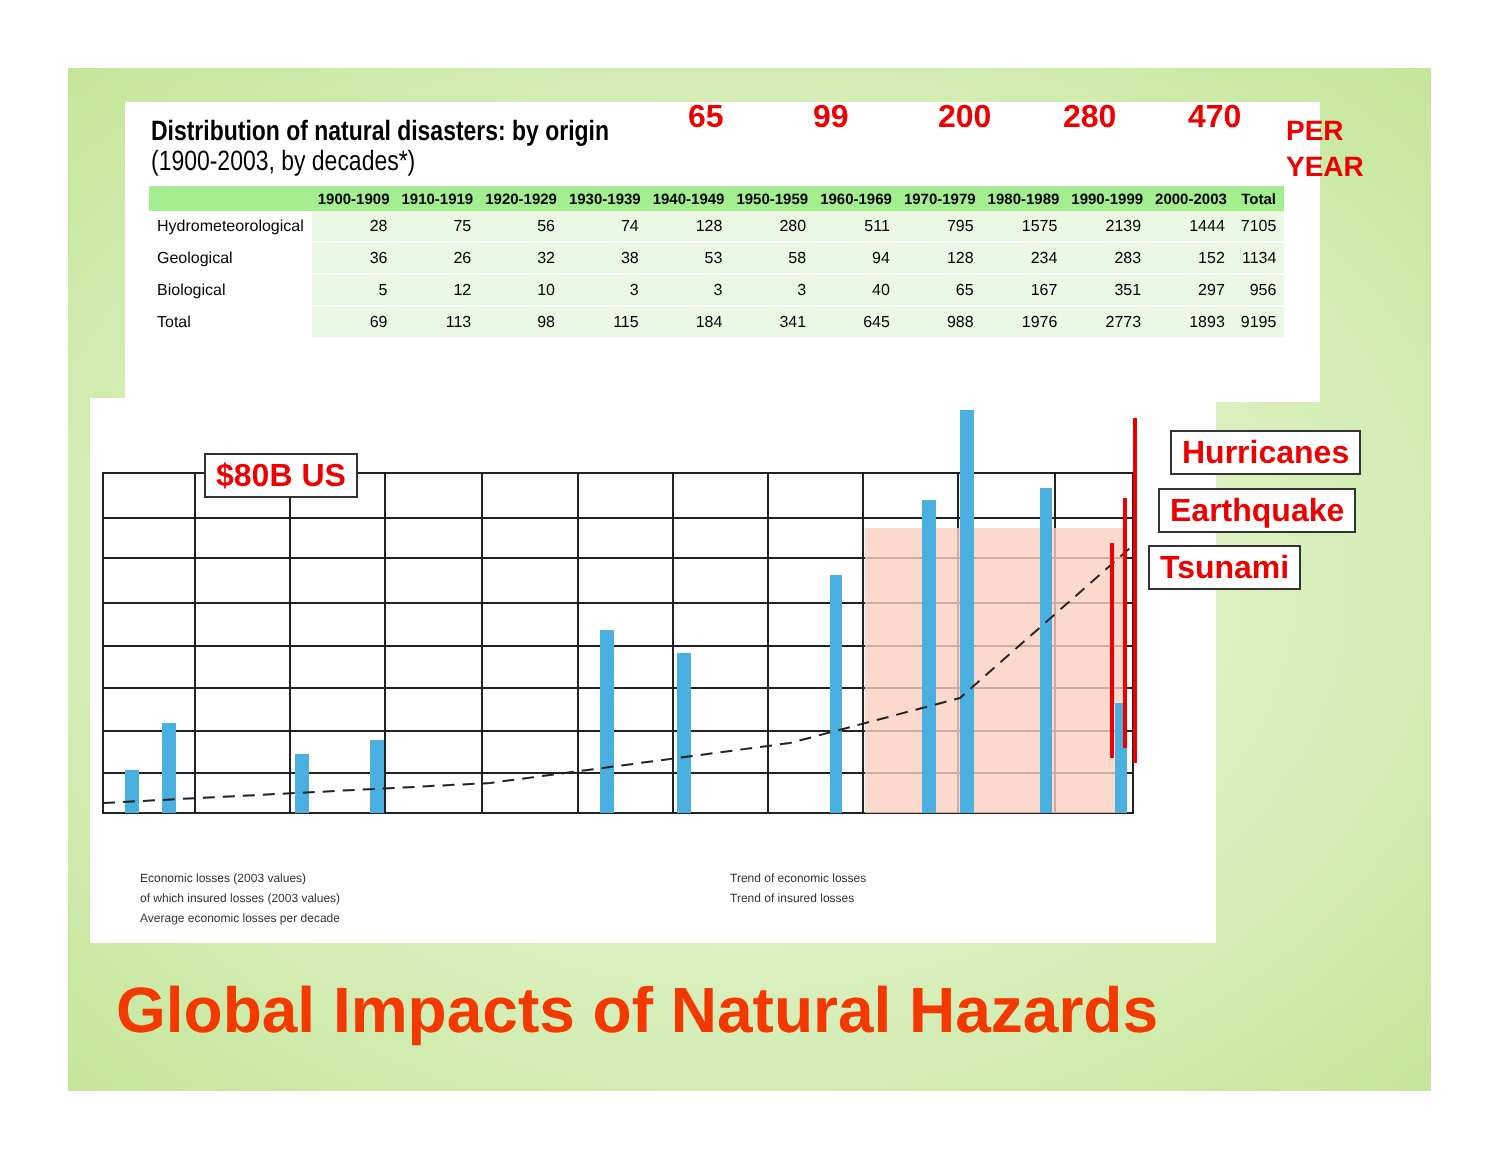Distribution of natural disasters: by origin
(1900-2003, by decades*)
| | 1900-1909 | 1910-1919 | 1920-1929 | 1930-1939 | 1940-1949 | 1950-1959 | 1960-1969 | 1970-1979 | 1980-1989 | 1990-1999 | 2000-2003 | Total |
| --- | --- | --- | --- | --- | --- | --- | --- | --- | --- | --- | --- | --- |
| Hydrometeorological | 28 | 75 | 56 | 74 | 128 | 280 | 511 | 795 | 1575 | 2139 | 1444 | 7105 |
| Geological | 36 | 26 | 32 | 38 | 53 | 58 | 94 | 128 | 234 | 283 | 152 | 1134 |
| Biological | 5 | 12 | 10 | 3 | 3 | 3 | 40 | 65 | 167 | 351 | 297 | 956 |
| Total | 69 | 113 | 98 | 115 | 184 | 341 | 645 | 988 | 1976 | 2773 | 1893 | 9195 |
65 99 200 280 470
PER
YEAR
$80B US
Hurricanes
Earthquake
Tsunami
Economic losses (2003 values)
of which insured losses (2003 values)
Average economic losses per decade
Trend of economic losses
Trend of insured losses
Global Impacts of Natural Hazards